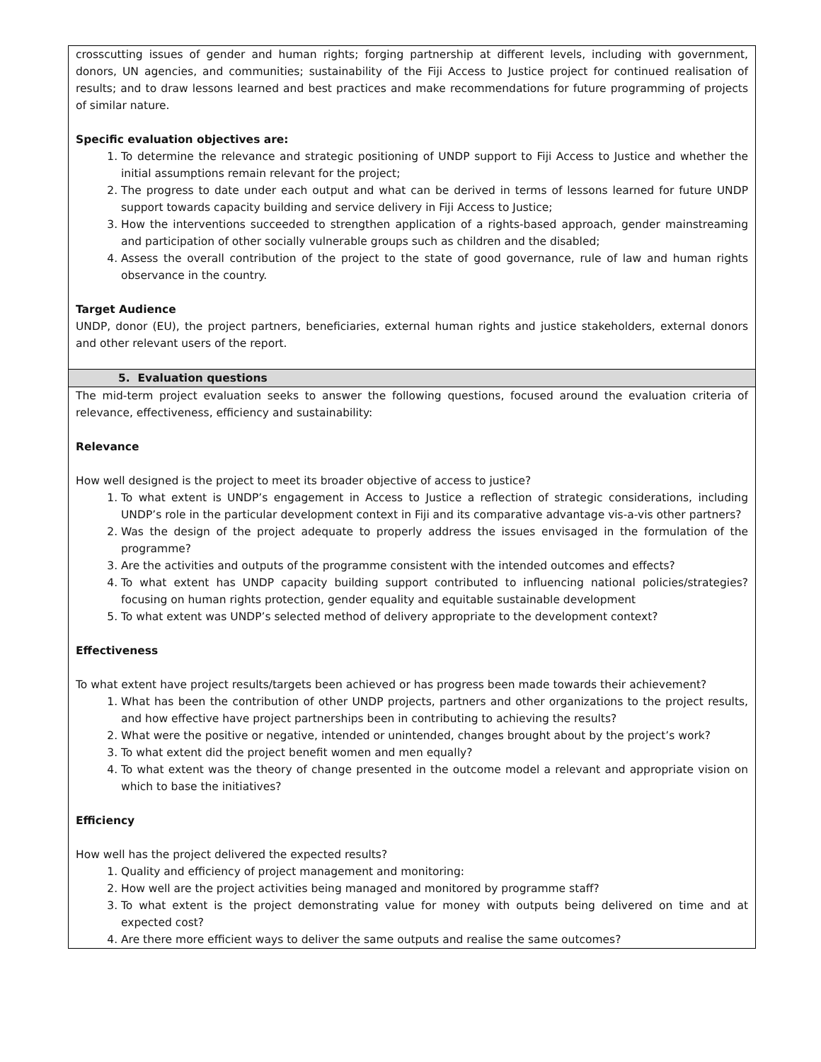| crosscutting issues of gender and human rights; forging partnership at different levels, including with government, donors, UN agencies, and communities; sustainability of the Fiji Access to Justice project for continued realisation of results; and to draw lessons learned and best practices and make recommendations for future programming of projects of similar nature. Specific evaluation objectives are: 1. To determine the relevance and strategic positioning of UNDP support to Fiji Access to Justice and whether the initial assumptions remain relevant for the project; 2. The progress to date under each output and what can be derived in terms of lessons learned for future UNDP support towards capacity building and service delivery in Fiji Access to Justice; 3. How the interventions succeeded to strengthen application of a rights-based approach, gender mainstreaming and participation of other socially vulnerable groups such as children and the disabled; 4. Assess the overall contribution of the project to the state of good governance, rule of law and human rights observance in the country. Target Audience UNDP, donor (EU), the project partners, beneficiaries, external human rights and justice stakeholders, external donors and other relevant users of the report. |
| 5. Evaluation questions |
| The mid-term project evaluation seeks to answer the following questions, focused around the evaluation criteria of relevance, effectiveness, efficiency and sustainability: Relevance How well designed is the project to meet its broader objective of access to justice? 1. To what extent is UNDP’s engagement in Access to Justice a reflection of strategic considerations, including UNDP’s role in the particular development context in Fiji and its comparative advantage vis-a-vis other partners? 2. Was the design of the project adequate to properly address the issues envisaged in the formulation of the programme? 3. Are the activities and outputs of the programme consistent with the intended outcomes and effects? 4. To what extent has UNDP capacity building support contributed to influencing national policies/strategies? focusing on human rights protection, gender equality and equitable sustainable development 5. To what extent was UNDP’s selected method of delivery appropriate to the development context? Effectiveness To what extent have project results/targets been achieved or has progress been made towards their achievement? 1. What has been the contribution of other UNDP projects, partners and other organizations to the project results, and how effective have project partnerships been in contributing to achieving the results? 2. What were the positive or negative, intended or unintended, changes brought about by the project’s work? 3. To what extent did the project benefit women and men equally? 4. To what extent was the theory of change presented in the outcome model a relevant and appropriate vision on which to base the initiatives? Efficiency How well has the project delivered the expected results? 1. Quality and efficiency of project management and monitoring: 2. How well are the project activities being managed and monitored by programme staff? 3. To what extent is the project demonstrating value for money with outputs being delivered on time and at expected cost? 4. Are there more efficient ways to deliver the same outputs and realise the same outcomes? |